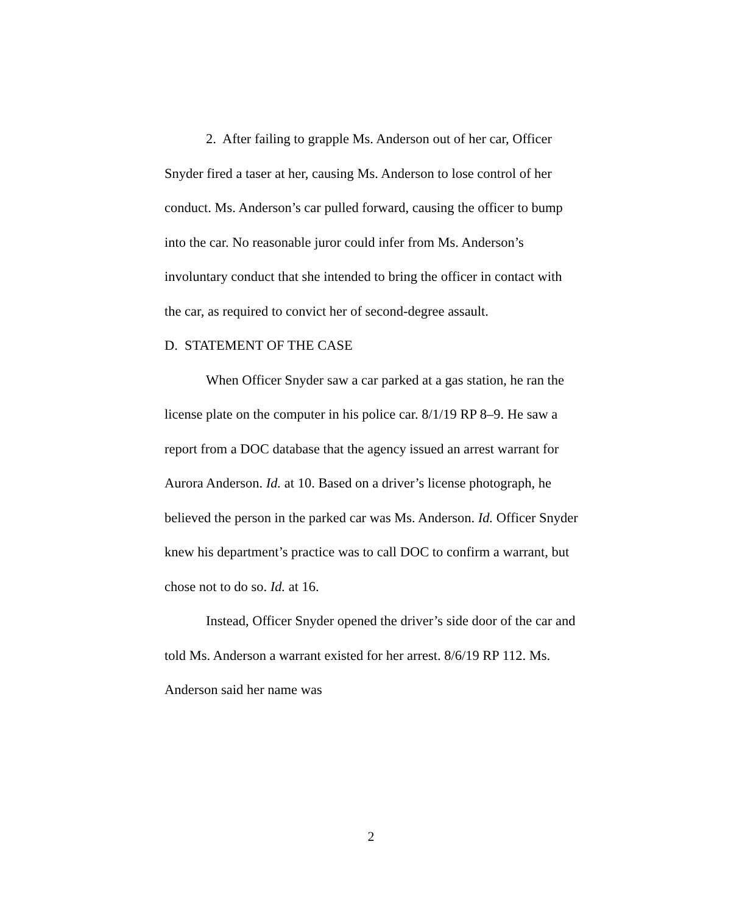2. After failing to grapple Ms. Anderson out of her car, Officer Snyder fired a taser at her, causing Ms. Anderson to lose control of her conduct. Ms. Anderson’s car pulled forward, causing the officer to bump into the car. No reasonable juror could infer from Ms. Anderson’s involuntary conduct that she intended to bring the officer in contact with the car, as required to convict her of second-degree assault.
D. STATEMENT OF THE CASE
When Officer Snyder saw a car parked at a gas station, he ran the license plate on the computer in his police car. 8/1/19 RP 8–9. He saw a report from a DOC database that the agency issued an arrest warrant for Aurora Anderson. Id. at 10. Based on a driver’s license photograph, he believed the person in the parked car was Ms. Anderson. Id. Officer Snyder knew his department’s practice was to call DOC to confirm a warrant, but chose not to do so. Id. at 16.
Instead, Officer Snyder opened the driver’s side door of the car and told Ms. Anderson a warrant existed for her arrest. 8/6/19 RP 112. Ms. Anderson said her name was
2